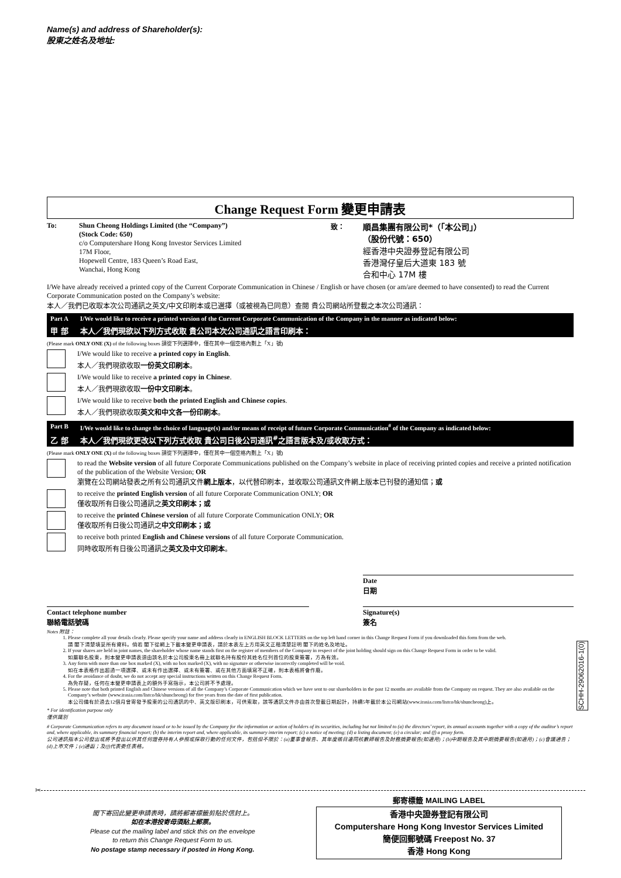Name(s) and address of Shareholder(s):
股東之姓名及地址:
Change Request Form 變更申請表
To: Shun Cheong Holdings Limited (the “Company”)
(Stock Code: 650)
c/o Computershare Hong Kong Investor Services Limited
17M Floor,
Hopewell Centre, 183 Queen’s Road East,
Wanchai, Hong Kong
致：
順昌集團有限公司*（「本公司」）
（股份代號：650）
經香港中央證券登記有限公司
香港灣仔皇后大道東 183 號
合和中心 17M 樓
I/We have already received a printed copy of the Current Corporate Communication in Chinese / English or have chosen (or am/are deemed to have consented) to read the Current Corporate Communication posted on the Company’s website:
本人／我們已收取本次公司通訊之英文/中文印刷本或已選擇（或被視為已同意）查閱 貴公司網站所登載之本次公司通訊：
Part A I/We would like to receive a printed version of the Current Corporate Communication of the Company in the manner as indicated below:
甲 部 本人／我們現欲以下列方式收取 貴公司本次公司通訊之語言印刷本：
(Please mark ONLY ONE (X) of the following boxes 請從下列選擇中，僅在其中一個空格內劃上「X」號)
I/We would like to receive a printed copy in English.
本人／我們現欲收取一份英文印刷本。
I/We would like to receive a printed copy in Chinese.
本人／我們現欲收取一份中文印刷本。
I/We would like to receive both the printed English and Chinese copies.
本人／我們現欲收取英文和中文各一份印刷本。
Part B I/We would like to change the choice of language(s) and/or means of receipt of future Corporate Communication<sup>#</sup> of the Company as indicated below:
乙 部 本人／我們現欲更改以下列方式收取 貴公司日後公司通訊<sup>#</sup>之語言版本及/或收取方式：
(Please mark ONLY ONE (X) of the following boxes 請從下列選擇中，僅在其中一個空格內劃上「X」號)
to read the Website version of all future Corporate Communications published on the Company’s website in place of receiving printed copies and receive a printed notification of the publication of the Website Version; OR
瀏覽在公司網站發表之所有公司通訊文件網上版本，以代替印刷本，並收取公司通訊文件網上版本已刊發的通知信；或
to receive the printed English version of all future Corporate Communication ONLY; OR
僅收取所有日後公司通訊之英文印刷本；或
to receive the printed Chinese version of all future Corporate Communication ONLY; OR
僅收取所有日後公司通訊之中文印刷本；或
to receive both printed English and Chinese versions of all future Corporate Communication.
同時收取所有日後公司通訊之英文及中文印刷本。
Date
日期
Contact telephone number
聯絡電話號碼
Signature(s)
簽名
Notes 附註：
1. Please complete all your details clearly. Please specify your name and address clearly in ENGLISH BLOCK LETTERS on the top left hand corner in this Change Request Form if you downloaded this form from the web.
請 閣下清楚填妥所有資料。倘若 閣下從網上下載本變更申請表，請於本表左上方用英文正楷清楚註明 閣下的姓名及地址。
2. If your shares are held in joint names, the shareholder whose name stands first on the register of members of the Company in respect of the joint holding should sign on this Change Request Form in order to be valid.
如屬聯名股東，則本變更申請表須由該名於本公司股東名冊上就聯名持有股份其姓名位列首位的股東簽署，方為有效。
3. Any form with more than one box marked (X), with no box marked (X), with no signature or otherwise incorrectly completed will be void.
如在本表格作出超過一項選擇、或未有作出選擇、或未有簽署、或在其他方面填寫不正確，則本表格將會作廢。
4. For the avoidance of doubt, we do not accept any special instructions written on this Change Request Form.
為免存疑，任何在本變更申請表上的額外手寫指示，本公司將不予處理。
5. Please note that both printed English and Chinese versions of all the Company’s Corporate Communication which we have sent to our shareholders in the past 12 months are available from the Company on request. They are also available on the Company’s website (www.irasia.com/listco/hk/shuncheong) for five years from the date of first publication.
本公司備有於過去12個月曾寄發予股東的公司通訊的中、英文版印刷本，可供索取，該等通訊文件亦由首次登載日期起計，持續5年載於本公司網站(www.irasia.com/listco/hk/shuncheong)上。
* For identification purpose only
僅供識別
# Corporate Communication refers to any document issued or to be issued by the Company for the information or action of holders of its securities, including but not limited to (a) the directors’ report, its annual accounts together with a copy of the auditor’s report and, where applicable, its summary financial report; (b) the interim report and, where applicable, its summary interim report; (c) a notice of meeting; (d) a listing document; (e) a circular; and (f) a proxy form.
公司通訊指本公司發出或將予發出以供其任何證券持有人參照或採取行動的任何文件，包括但不限於：(a)董事會報告、其年度帳目連同核數師報告及財務摘要報告(如適用)；(b)中期報告及其中期摘要報告(如適用)；(c)會議通告；(d)上市文件；(e)通函；及(f)代表委任表格。
SCHH-29062016-1(0)
✂
閣下寄回此變更申請表時，請將郵寄標籤剪貼於信封上。
如在本港投寄毋須貼上郵票。
Please cut the mailing label and stick this on the envelope
to return this Change Request Form to us.
No postage stamp necessary if posted in Hong Kong.
郵寄標籤 MAILING LABEL
香港中央證券登記有限公司
Computershare Hong Kong Investor Services Limited
簡便回郵號碼 Freepost No. 37
香港 Hong Kong